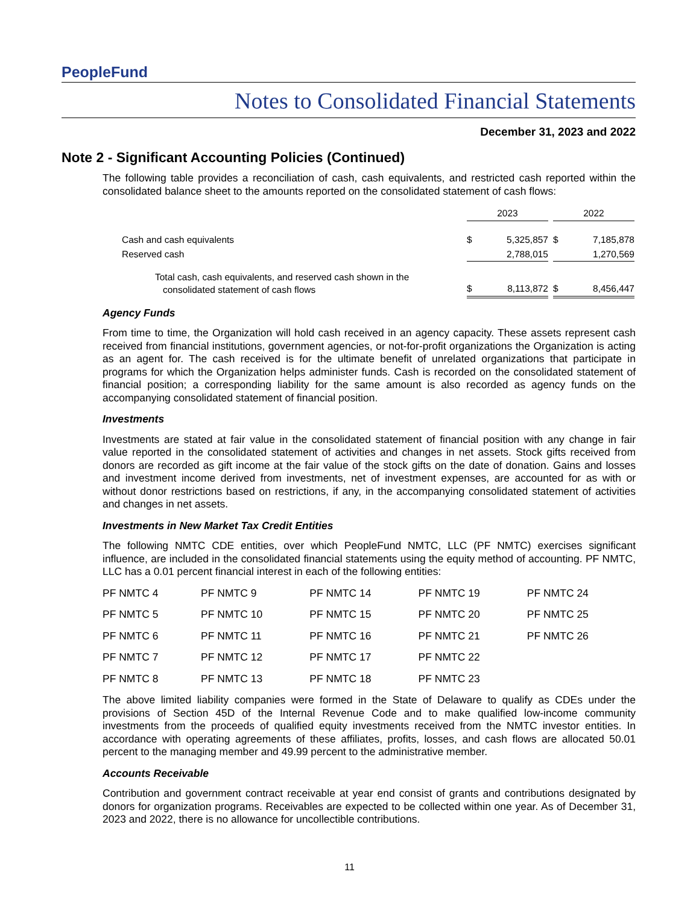PeopleFund
Notes to Consolidated Financial Statements
December 31, 2023 and 2022
Note 2 - Significant Accounting Policies (Continued)
The following table provides a reconciliation of cash, cash equivalents, and restricted cash reported within the consolidated balance sheet to the amounts reported on the consolidated statement of cash flows:
| | 2023 | | | 2022 | |
| Cash and cash equivalents | $ | 5,325,857 | | $ | 7,185,878 |
| Reserved cash | | 2,788,015 | | | 1,270,569 |
| Total cash, cash equivalents, and reserved cash shown in the consolidated statement of cash flows | $ | 8,113,872 | | $ | 8,456,447 |
Agency Funds
From time to time, the Organization will hold cash received in an agency capacity. These assets represent cash received from financial institutions, government agencies, or not-for-profit organizations the Organization is acting as an agent for. The cash received is for the ultimate benefit of unrelated organizations that participate in programs for which the Organization helps administer funds. Cash is recorded on the consolidated statement of financial position; a corresponding liability for the same amount is also recorded as agency funds on the accompanying consolidated statement of financial position.
Investments
Investments are stated at fair value in the consolidated statement of financial position with any change in fair value reported in the consolidated statement of activities and changes in net assets. Stock gifts received from donors are recorded as gift income at the fair value of the stock gifts on the date of donation. Gains and losses and investment income derived from investments, net of investment expenses, are accounted for as with or without donor restrictions based on restrictions, if any, in the accompanying consolidated statement of activities and changes in net assets.
Investments in New Market Tax Credit Entities
The following NMTC CDE entities, over which PeopleFund NMTC, LLC (PF NMTC) exercises significant influence, are included in the consolidated financial statements using the equity method of accounting. PF NMTC, LLC has a 0.01 percent financial interest in each of the following entities:
| PF NMTC 4 | PF NMTC 9 | PF NMTC 14 | PF NMTC 19 | PF NMTC 24 |
| PF NMTC 5 | PF NMTC 10 | PF NMTC 15 | PF NMTC 20 | PF NMTC 25 |
| PF NMTC 6 | PF NMTC 11 | PF NMTC 16 | PF NMTC 21 | PF NMTC 26 |
| PF NMTC 7 | PF NMTC 12 | PF NMTC 17 | PF NMTC 22 | |
| PF NMTC 8 | PF NMTC 13 | PF NMTC 18 | PF NMTC 23 | |
The above limited liability companies were formed in the State of Delaware to qualify as CDEs under the provisions of Section 45D of the Internal Revenue Code and to make qualified low-income community investments from the proceeds of qualified equity investments received from the NMTC investor entities. In accordance with operating agreements of these affiliates, profits, losses, and cash flows are allocated 50.01 percent to the managing member and 49.99 percent to the administrative member.
Accounts Receivable
Contribution and government contract receivable at year end consist of grants and contributions designated by donors for organization programs. Receivables are expected to be collected within one year. As of December 31, 2023 and 2022, there is no allowance for uncollectible contributions.
11